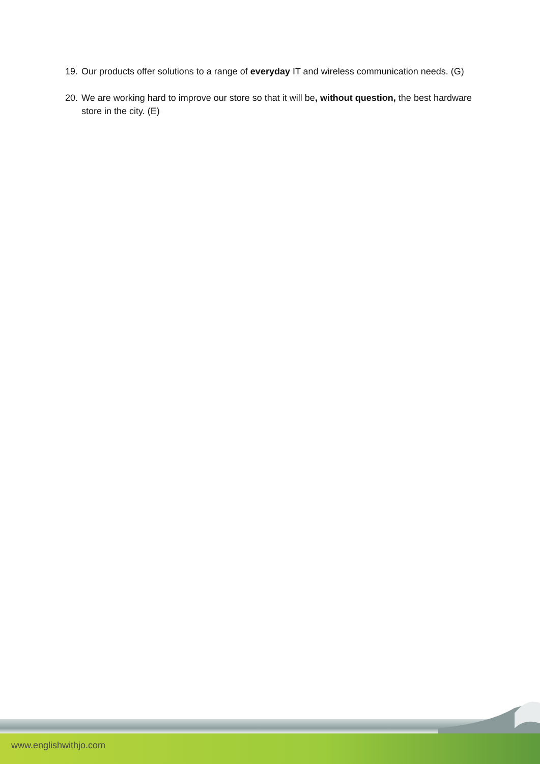19. Our products offer solutions to a range of everyday IT and wireless communication needs. (G)
20. We are working hard to improve our store so that it will be, without question, the best hardware store in the city. (E)
www.englishwithjo.com